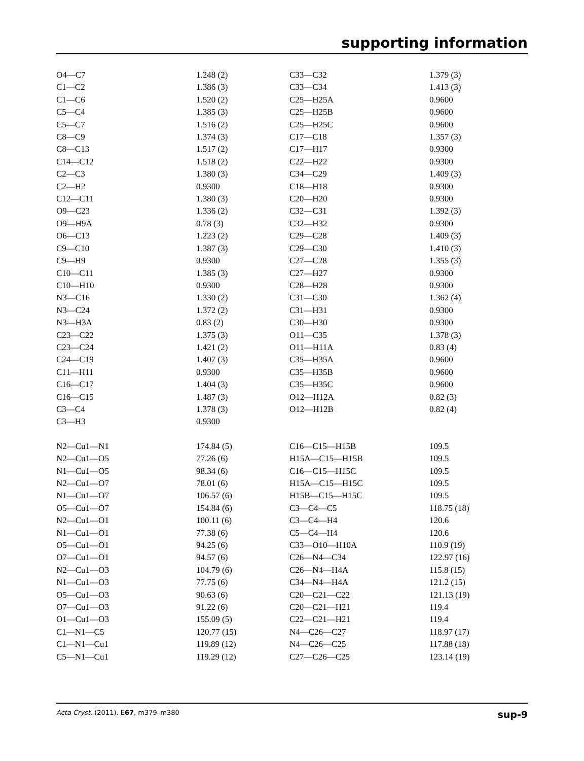supporting information
| O4—C7 | 1.248 (2) | C33—C32 | 1.379 (3) |
| C1—C2 | 1.386 (3) | C33—C34 | 1.413 (3) |
| C1—C6 | 1.520 (2) | C25—H25A | 0.9600 |
| C5—C4 | 1.385 (3) | C25—H25B | 0.9600 |
| C5—C7 | 1.516 (2) | C25—H25C | 0.9600 |
| C8—C9 | 1.374 (3) | C17—C18 | 1.357 (3) |
| C8—C13 | 1.517 (2) | C17—H17 | 0.9300 |
| C14—C12 | 1.518 (2) | C22—H22 | 0.9300 |
| C2—C3 | 1.380 (3) | C34—C29 | 1.409 (3) |
| C2—H2 | 0.9300 | C18—H18 | 0.9300 |
| C12—C11 | 1.380 (3) | C20—H20 | 0.9300 |
| O9—C23 | 1.336 (2) | C32—C31 | 1.392 (3) |
| O9—H9A | 0.78 (3) | C32—H32 | 0.9300 |
| O6—C13 | 1.223 (2) | C29—C28 | 1.409 (3) |
| C9—C10 | 1.387 (3) | C29—C30 | 1.410 (3) |
| C9—H9 | 0.9300 | C27—C28 | 1.355 (3) |
| C10—C11 | 1.385 (3) | C27—H27 | 0.9300 |
| C10—H10 | 0.9300 | C28—H28 | 0.9300 |
| N3—C16 | 1.330 (2) | C31—C30 | 1.362 (4) |
| N3—C24 | 1.372 (2) | C31—H31 | 0.9300 |
| N3—H3A | 0.83 (2) | C30—H30 | 0.9300 |
| C23—C22 | 1.375 (3) | O11—C35 | 1.378 (3) |
| C23—C24 | 1.421 (2) | O11—H11A | 0.83 (4) |
| C24—C19 | 1.407 (3) | C35—H35A | 0.9600 |
| C11—H11 | 0.9300 | C35—H35B | 0.9600 |
| C16—C17 | 1.404 (3) | C35—H35C | 0.9600 |
| C16—C15 | 1.487 (3) | O12—H12A | 0.82 (3) |
| C3—C4 | 1.378 (3) | O12—H12B | 0.82 (4) |
| C3—H3 | 0.9300 | | |
| N2—Cu1—N1 | 174.84 (5) | C16—C15—H15B | 109.5 |
| N2—Cu1—O5 | 77.26 (6) | H15A—C15—H15B | 109.5 |
| N1—Cu1—O5 | 98.34 (6) | C16—C15—H15C | 109.5 |
| N2—Cu1—O7 | 78.01 (6) | H15A—C15—H15C | 109.5 |
| N1—Cu1—O7 | 106.57 (6) | H15B—C15—H15C | 109.5 |
| O5—Cu1—O7 | 154.84 (6) | C3—C4—C5 | 118.75 (18) |
| N2—Cu1—O1 | 100.11 (6) | C3—C4—H4 | 120.6 |
| N1—Cu1—O1 | 77.38 (6) | C5—C4—H4 | 120.6 |
| O5—Cu1—O1 | 94.25 (6) | C33—O10—H10A | 110.9 (19) |
| O7—Cu1—O1 | 94.57 (6) | C26—N4—C34 | 122.97 (16) |
| N2—Cu1—O3 | 104.79 (6) | C26—N4—H4A | 115.8 (15) |
| N1—Cu1—O3 | 77.75 (6) | C34—N4—H4A | 121.2 (15) |
| O5—Cu1—O3 | 90.63 (6) | C20—C21—C22 | 121.13 (19) |
| O7—Cu1—O3 | 91.22 (6) | C20—C21—H21 | 119.4 |
| O1—Cu1—O3 | 155.09 (5) | C22—C21—H21 | 119.4 |
| C1—N1—C5 | 120.77 (15) | N4—C26—C27 | 118.97 (17) |
| C1—N1—Cu1 | 119.89 (12) | N4—C26—C25 | 117.88 (18) |
| C5—N1—Cu1 | 119.29 (12) | C27—C26—C25 | 123.14 (19) |
Acta Cryst. (2011). E67, m379–m380 sup-9